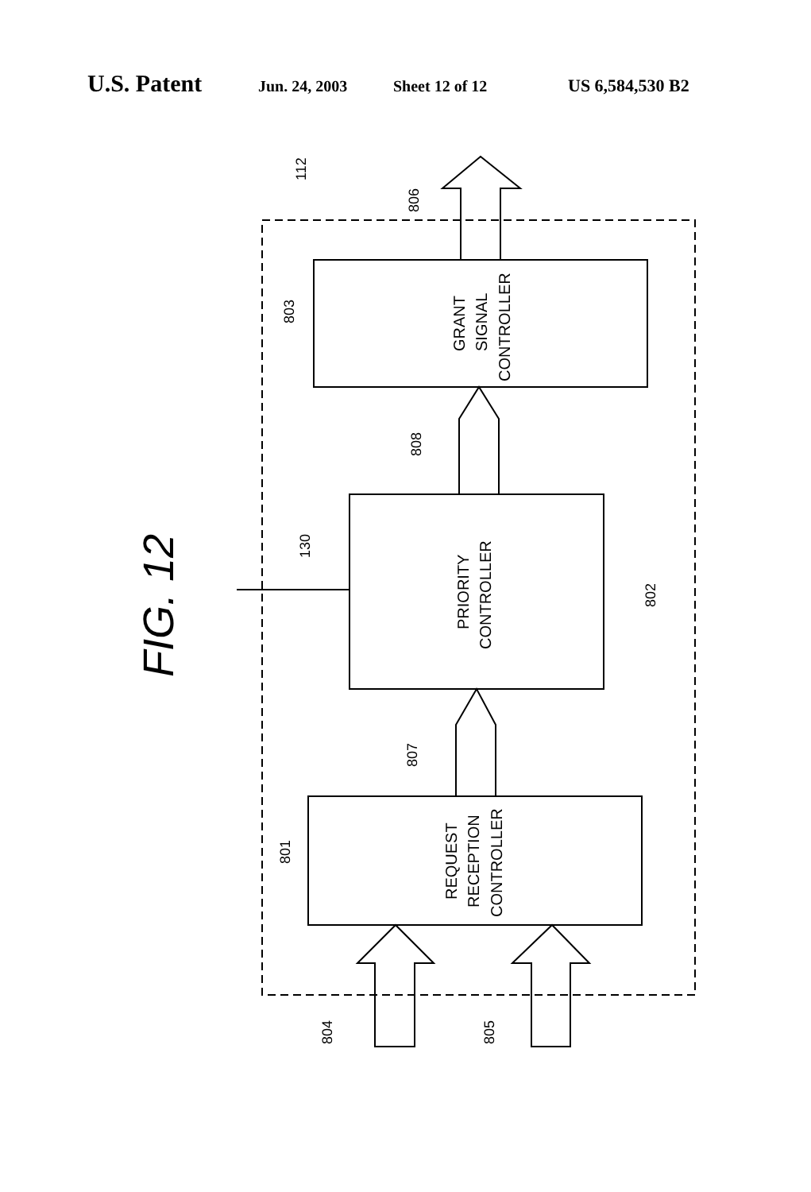U.S. Patent Jun. 24, 2003 Sheet 12 of 12 US 6,584,530 B2
FIG. 12
GRANT
SIGNAL
CONTROLLER
PRIORITY
CONTROLLER
REQUEST
RECEPTION
CONTROLLER
112
806
803
808
130
802
807
801
804
805